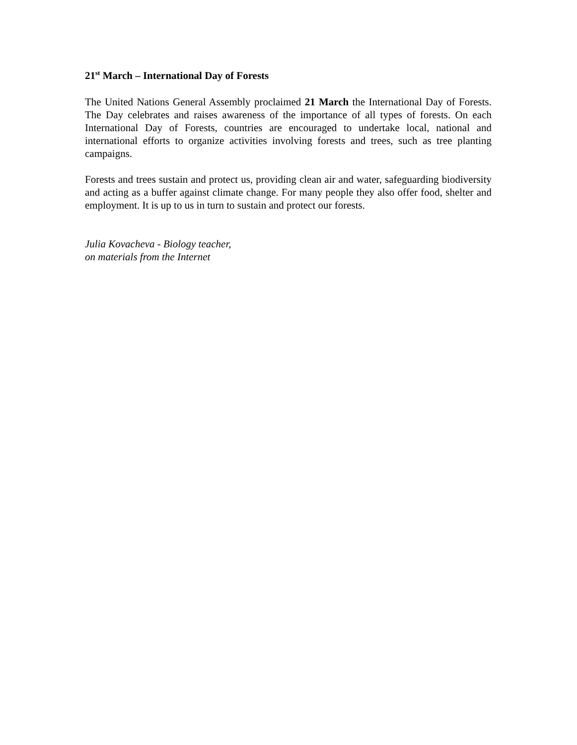21<sup>st</sup> March – International Day of Forests
The United Nations General Assembly proclaimed 21 March the International Day of Forests. The Day celebrates and raises awareness of the importance of all types of forests. On each International Day of Forests, countries are encouraged to undertake local, national and international efforts to organize activities involving forests and trees, such as tree planting campaigns.
Forests and trees sustain and protect us, providing clean air and water, safeguarding biodiversity and acting as a buffer against climate change. For many people they also offer food, shelter and employment. It is up to us in turn to sustain and protect our forests.
Julia Kovacheva - Biology teacher,
on materials from the Internet